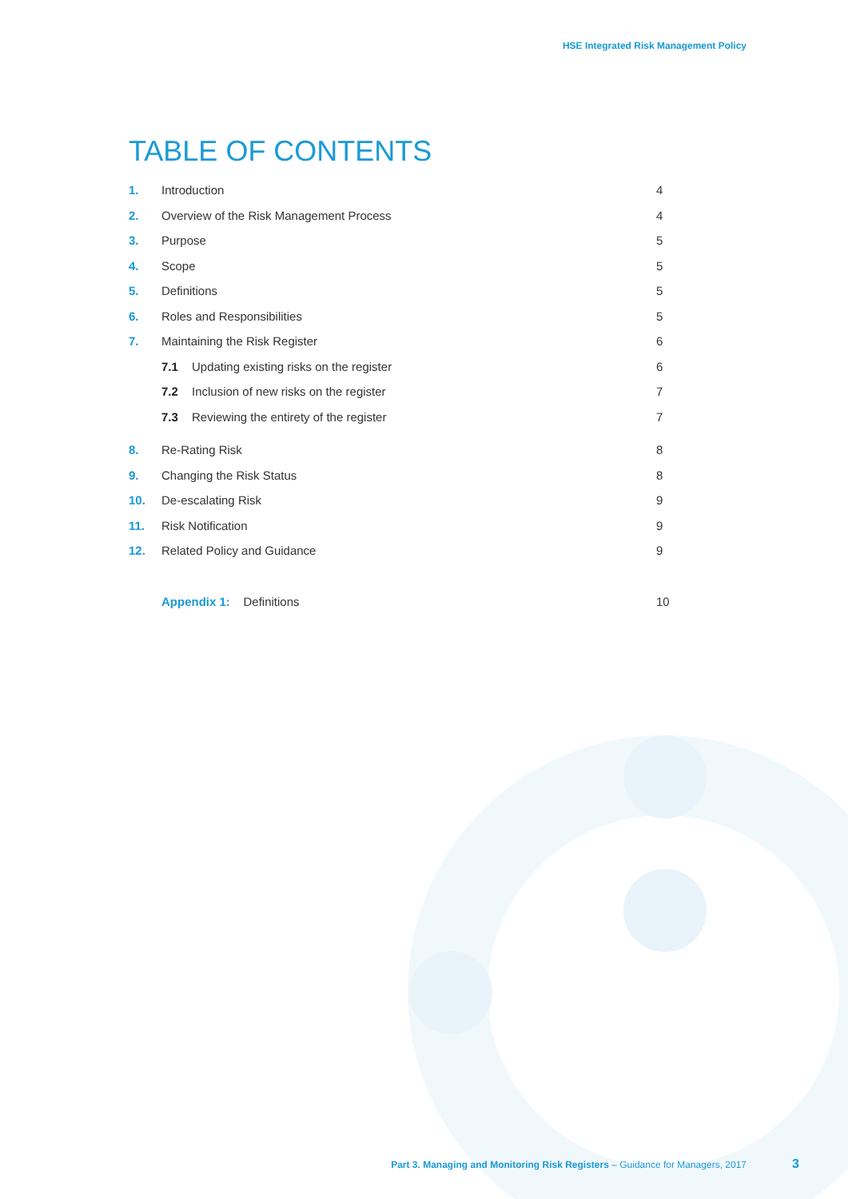HSE Integrated Risk Management Policy
TABLE OF CONTENTS
1. Introduction 4
2. Overview of the Risk Management Process 4
3. Purpose 5
4. Scope 5
5. Definitions 5
6. Roles and Responsibilities 5
7. Maintaining the Risk Register 6
7.1 Updating existing risks on the register 6
7.2 Inclusion of new risks on the register 7
7.3 Reviewing the entirety of the register 7
8. Re-Rating Risk 8
9. Changing the Risk Status 8
10. De-escalating Risk 9
11. Risk Notification 9
12. Related Policy and Guidance 9
Appendix 1: Definitions 10
Part 3. Managing and Monitoring Risk Registers – Guidance for Managers, 2017
3